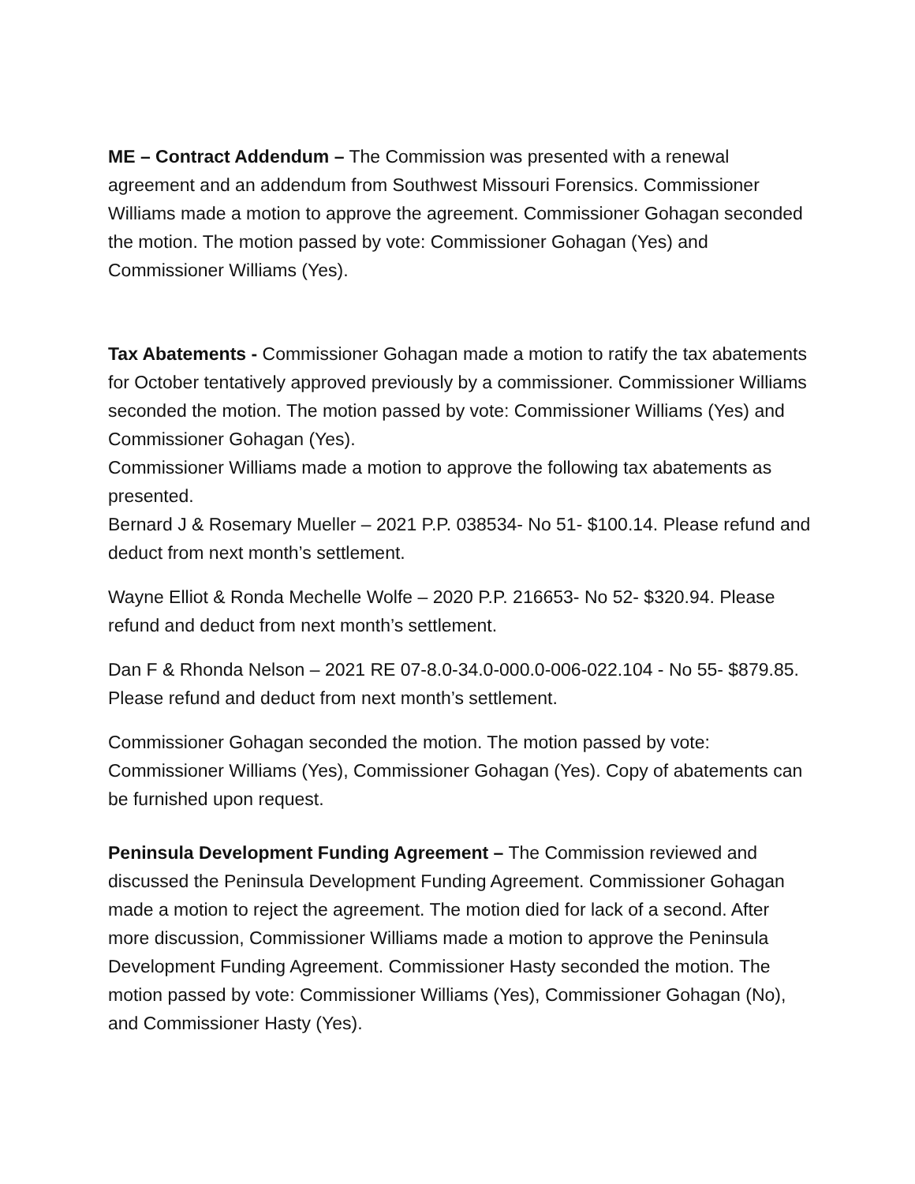ME – Contract Addendum – The Commission was presented with a renewal agreement and an addendum from Southwest Missouri Forensics. Commissioner Williams made a motion to approve the agreement. Commissioner Gohagan seconded the motion. The motion passed by vote: Commissioner Gohagan (Yes) and Commissioner Williams (Yes).
Tax Abatements - Commissioner Gohagan made a motion to ratify the tax abatements for October tentatively approved previously by a commissioner. Commissioner Williams seconded the motion. The motion passed by vote: Commissioner Williams (Yes) and Commissioner Gohagan (Yes).
Commissioner Williams made a motion to approve the following tax abatements as presented.
Bernard J & Rosemary Mueller – 2021 P.P. 038534- No 51- $100.14. Please refund and deduct from next month’s settlement.
Wayne Elliot & Ronda Mechelle Wolfe – 2020 P.P. 216653- No 52- $320.94. Please refund and deduct from next month’s settlement.
Dan F & Rhonda Nelson – 2021 RE 07-8.0-34.0-000.0-006-022.104 - No 55- $879.85. Please refund and deduct from next month’s settlement.
Commissioner Gohagan seconded the motion. The motion passed by vote: Commissioner Williams (Yes), Commissioner Gohagan (Yes). Copy of abatements can be furnished upon request.
Peninsula Development Funding Agreement – The Commission reviewed and discussed the Peninsula Development Funding Agreement. Commissioner Gohagan made a motion to reject the agreement. The motion died for lack of a second. After more discussion, Commissioner Williams made a motion to approve the Peninsula Development Funding Agreement. Commissioner Hasty seconded the motion. The motion passed by vote: Commissioner Williams (Yes), Commissioner Gohagan (No), and Commissioner Hasty (Yes).